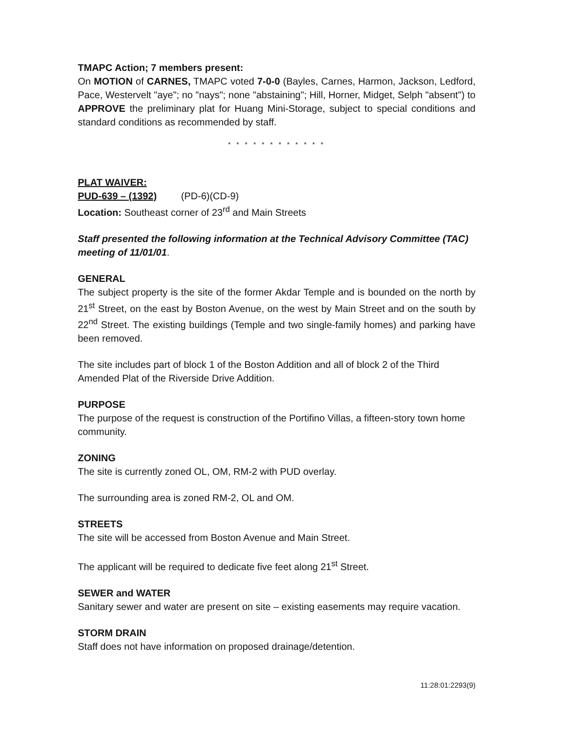TMAPC Action; 7 members present:
On MOTION of CARNES, TMAPC voted 7-0-0 (Bayles, Carnes, Harmon, Jackson, Ledford, Pace, Westervelt "aye"; no "nays"; none "abstaining"; Hill, Horner, Midget, Selph "absent") to APPROVE the preliminary plat for Huang Mini-Storage, subject to special conditions and standard conditions as recommended by staff.
* * * * * * * * * * * *
PLAT WAIVER:
PUD-639 – (1392) (PD-6)(CD-9)
Location: Southeast corner of 23<sup>rd</sup> and Main Streets
Staff presented the following information at the Technical Advisory Committee (TAC) meeting of 11/01/01.
GENERAL
The subject property is the site of the former Akdar Temple and is bounded on the north by 21<sup>st</sup> Street, on the east by Boston Avenue, on the west by Main Street and on the south by 22<sup>nd</sup> Street. The existing buildings (Temple and two single-family homes) and parking have been removed.
The site includes part of block 1 of the Boston Addition and all of block 2 of the Third Amended Plat of the Riverside Drive Addition.
PURPOSE
The purpose of the request is construction of the Portifino Villas, a fifteen-story town home community.
ZONING
The site is currently zoned OL, OM, RM-2 with PUD overlay.
The surrounding area is zoned RM-2, OL and OM.
STREETS
The site will be accessed from Boston Avenue and Main Street.
The applicant will be required to dedicate five feet along 21<sup>st</sup> Street.
SEWER and WATER
Sanitary sewer and water are present on site – existing easements may require vacation.
STORM DRAIN
Staff does not have information on proposed drainage/detention.
11:28:01:2293(9)